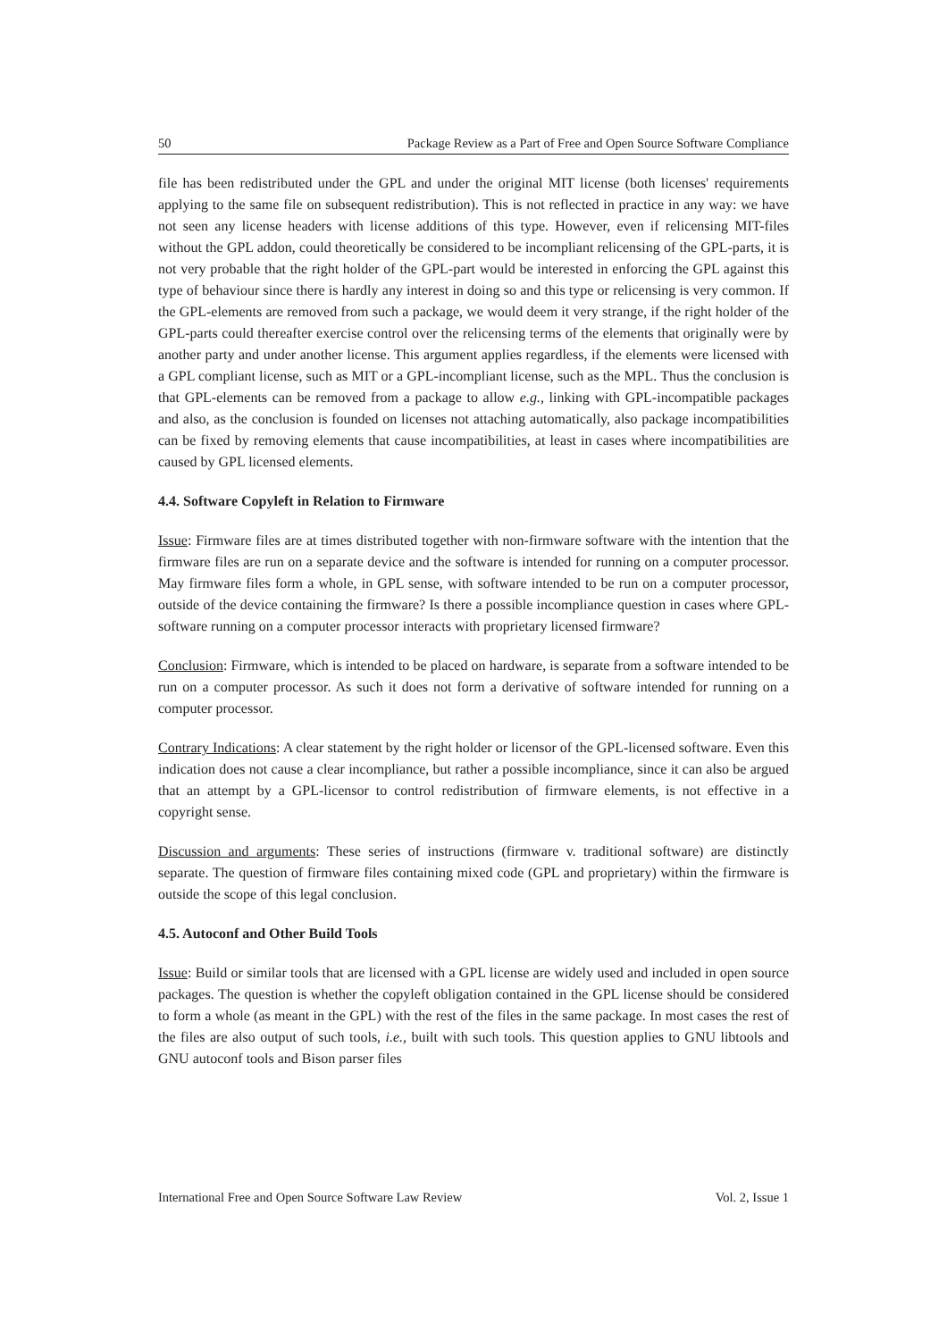50 Package Review as a Part of Free and Open Source Software Compliance
file has been redistributed under the GPL and under the original MIT license (both licenses' requirements applying to the same file on subsequent redistribution). This is not reflected in practice in any way: we have not seen any license headers with license additions of this type. However, even if relicensing MIT-files without the GPL addon, could theoretically be considered to be incompliant relicensing of the GPL-parts, it is not very probable that the right holder of the GPL-part would be interested in enforcing the GPL against this type of behaviour since there is hardly any interest in doing so and this type or relicensing is very common. If the GPL-elements are removed from such a package, we would deem it very strange, if the right holder of the GPL-parts could thereafter exercise control over the relicensing terms of the elements that originally were by another party and under another license. This argument applies regardless, if the elements were licensed with a GPL compliant license, such as MIT or a GPL-incompliant license, such as the MPL. Thus the conclusion is that GPL-elements can be removed from a package to allow e.g., linking with GPL-incompatible packages and also, as the conclusion is founded on licenses not attaching automatically, also package incompatibilities can be fixed by removing elements that cause incompatibilities, at least in cases where incompatibilities are caused by GPL licensed elements.
4.4. Software Copyleft in Relation to Firmware
Issue: Firmware files are at times distributed together with non-firmware software with the intention that the firmware files are run on a separate device and the software is intended for running on a computer processor. May firmware files form a whole, in GPL sense, with software intended to be run on a computer processor, outside of the device containing the firmware? Is there a possible incompliance question in cases where GPL-software running on a computer processor interacts with proprietary licensed firmware?
Conclusion: Firmware, which is intended to be placed on hardware, is separate from a software intended to be run on a computer processor. As such it does not form a derivative of software intended for running on a computer processor.
Contrary Indications: A clear statement by the right holder or licensor of the GPL-licensed software. Even this indication does not cause a clear incompliance, but rather a possible incompliance, since it can also be argued that an attempt by a GPL-licensor to control redistribution of firmware elements, is not effective in a copyright sense.
Discussion and arguments: These series of instructions (firmware v. traditional software) are distinctly separate. The question of firmware files containing mixed code (GPL and proprietary) within the firmware is outside the scope of this legal conclusion.
4.5. Autoconf and Other Build Tools
Issue: Build or similar tools that are licensed with a GPL license are widely used and included in open source packages. The question is whether the copyleft obligation contained in the GPL license should be considered to form a whole (as meant in the GPL) with the rest of the files in the same package. In most cases the rest of the files are also output of such tools, i.e., built with such tools. This question applies to GNU libtools and GNU autoconf tools and Bison parser files
International Free and Open Source Software Law Review Vol. 2, Issue 1